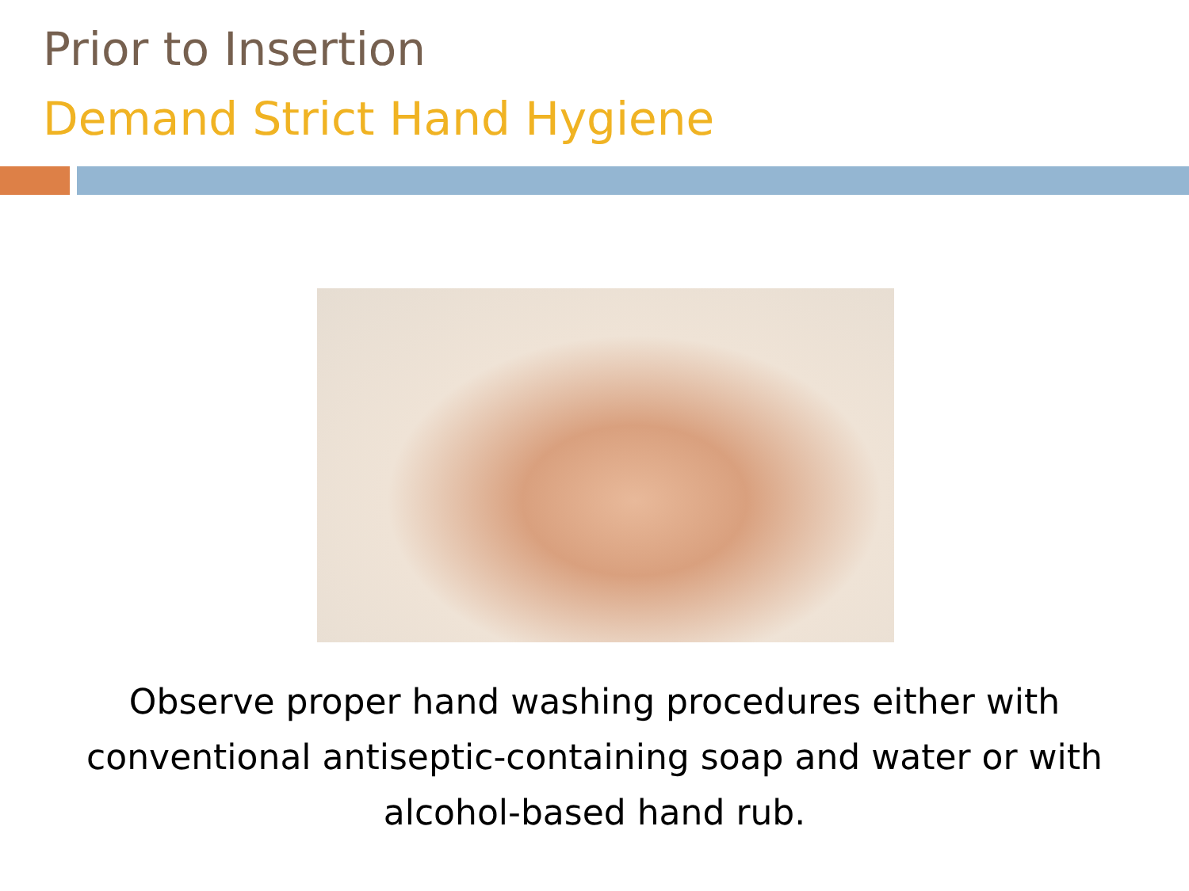Prior to Insertion
Demand Strict Hand Hygiene
Observe proper hand washing procedures either with conventional antiseptic-containing soap and water or with alcohol-based hand rub.